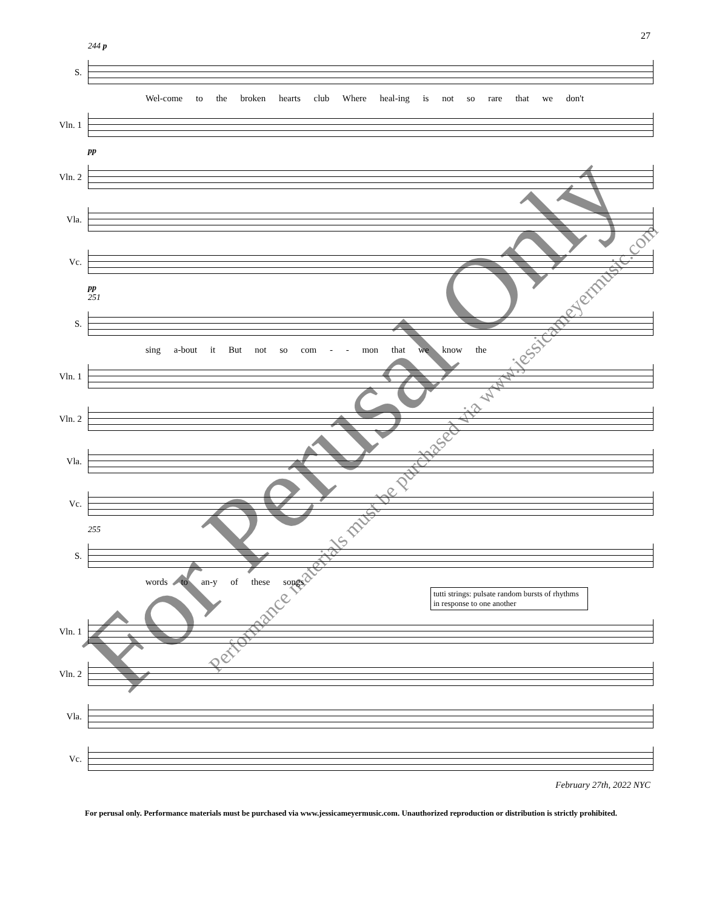27
244 p
S.
Wel-come to the broken hearts club Where heal-ing is not so rare that we don't
Vln. 1
pp
Vln. 2
Vla.
Vc.
pp
251
S.
sing a-bout it But not so com - - mon that we know the
Vln. 1
Vln. 2
Vla.
Vc.
255
S.
words to an-y of these songs
tutti strings: pulsate random bursts of rhythms in response to one another
Vln. 1
Vln. 2
Vla.
Vc.
February 27th, 2022 NYC
For perusal only. Performance materials must be purchased via www.jessicameyermusic.com. Unauthorized reproduction or distribution is strictly prohibited.
For Perusal Only Performance materials must be purchased via www.jessicameyermusic.com